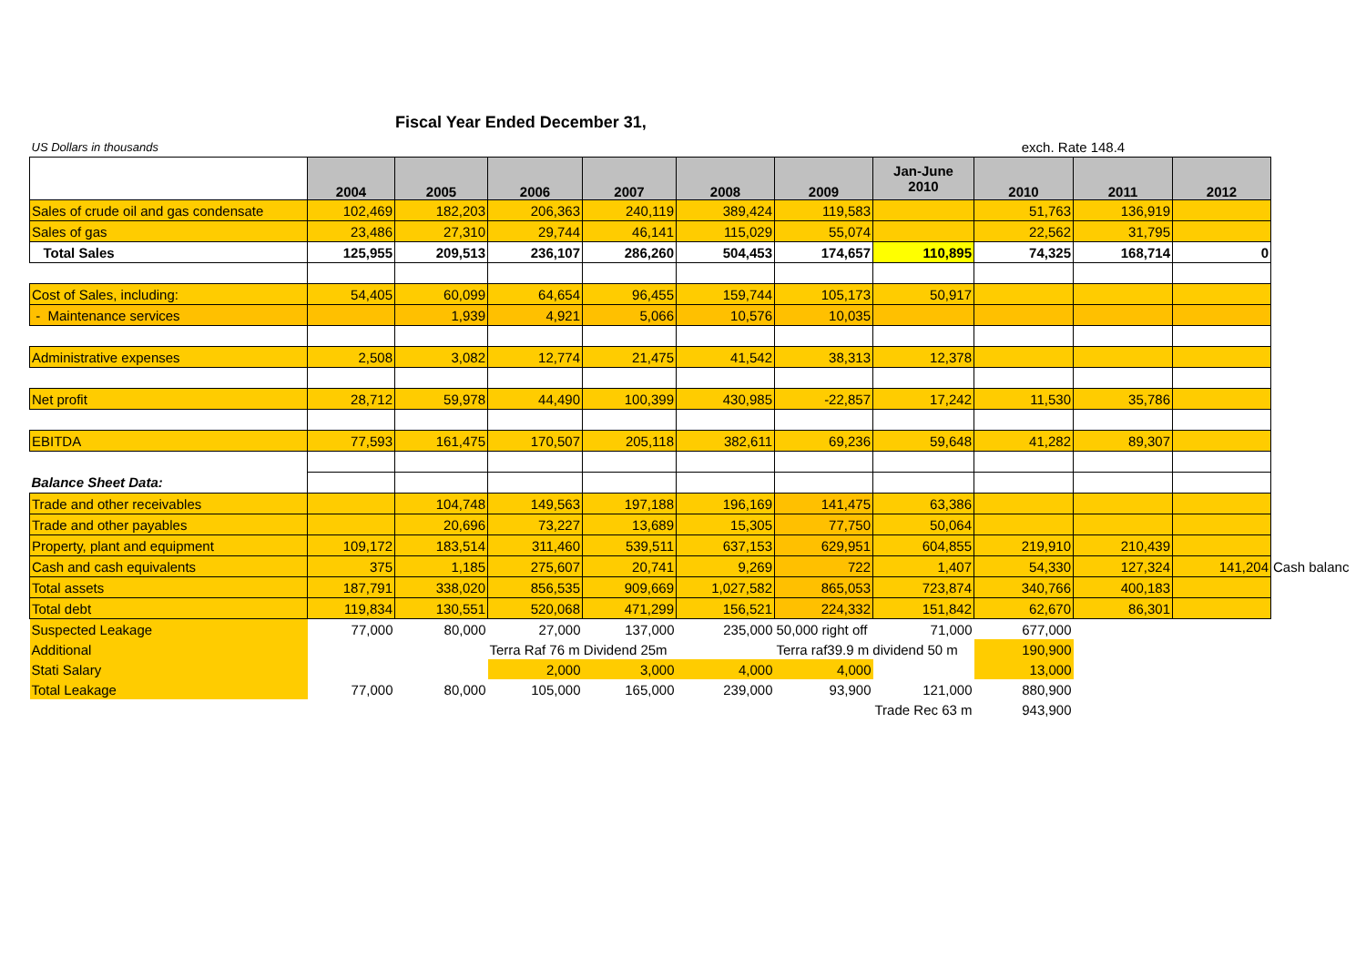Fiscal Year Ended December 31,
| US Dollars in thousands | | | | | | | | exch. Rate 148.4 | | | |
| | 2004 | 2005 | 2006 | 2007 | 2008 | 2009 | Jan-June 2010 | 2010 | 2011 | 2012 | |
| Sales of crude oil and gas condensate | 102,469 | 182,203 | 206,363 | 240,119 | 389,424 | 119,583 | | 51,763 | 136,919 | | |
| Sales of gas | 23,486 | 27,310 | 29,744 | 46,141 | 115,029 | 55,074 | | 22,562 | 31,795 | | |
| Total Sales | 125,955 | 209,513 | 236,107 | 286,260 | 504,453 | 174,657 | 110,895 | 74,325 | 168,714 | 0 | |
| Cost of Sales, including: | 54,405 | 60,099 | 64,654 | 96,455 | 159,744 | 105,173 | 50,917 | | | | |
| - Maintenance services | | 1,939 | 4,921 | 5,066 | 10,576 | 10,035 | | | | | |
| Administrative expenses | 2,508 | 3,082 | 12,774 | 21,475 | 41,542 | 38,313 | 12,378 | | | | |
| Net profit | 28,712 | 59,978 | 44,490 | 100,399 | 430,985 | -22,857 | 17,242 | 11,530 | 35,786 | | |
| EBITDA | 77,593 | 161,475 | 170,507 | 205,118 | 382,611 | 69,236 | 59,648 | 41,282 | 89,307 | | |
| Balance Sheet Data: | | | | | | | | | | | |
| Trade and other receivables | | 104,748 | 149,563 | 197,188 | 196,169 | 141,475 | 63,386 | | | | |
| Trade and other payables | | 20,696 | 73,227 | 13,689 | 15,305 | 77,750 | 50,064 | | | | |
| Property, plant and equipment | 109,172 | 183,514 | 311,460 | 539,511 | 637,153 | 629,951 | 604,855 | 219,910 | 210,439 | | |
| Cash and cash equivalents | 375 | 1,185 | 275,607 | 20,741 | 9,269 | 722 | 1,407 | 54,330 | 127,324 | 141,204 | Cash balanc |
| Total assets | 187,791 | 338,020 | 856,535 | 909,669 | 1,027,582 | 865,053 | 723,874 | 340,766 | 400,183 | | |
| Total debt | 119,834 | 130,551 | 520,068 | 471,299 | 156,521 | 224,332 | 151,842 | 62,670 | 86,301 | | |
| Suspected Leakage | 77,000 | 80,000 | 27,000 | 137,000 | 235,000 | 50,000 right off | 71,000 | 677,000 | | | |
| Additional | | | Terra Raf 76 m Dividend 25m | | | Terra raf39.9 m dividend 50 m | | 190,900 | | | |
| Stati Salary | | | 2,000 | 3,000 | 4,000 | 4,000 | | 13,000 | | | |
| Total Leakage | 77,000 | 80,000 | 105,000 | 165,000 | 239,000 | 93,900 | 121,000 | 880,900 | | | |
| | | | | | | | Trade Rec 63 m | 943,900 | | | |